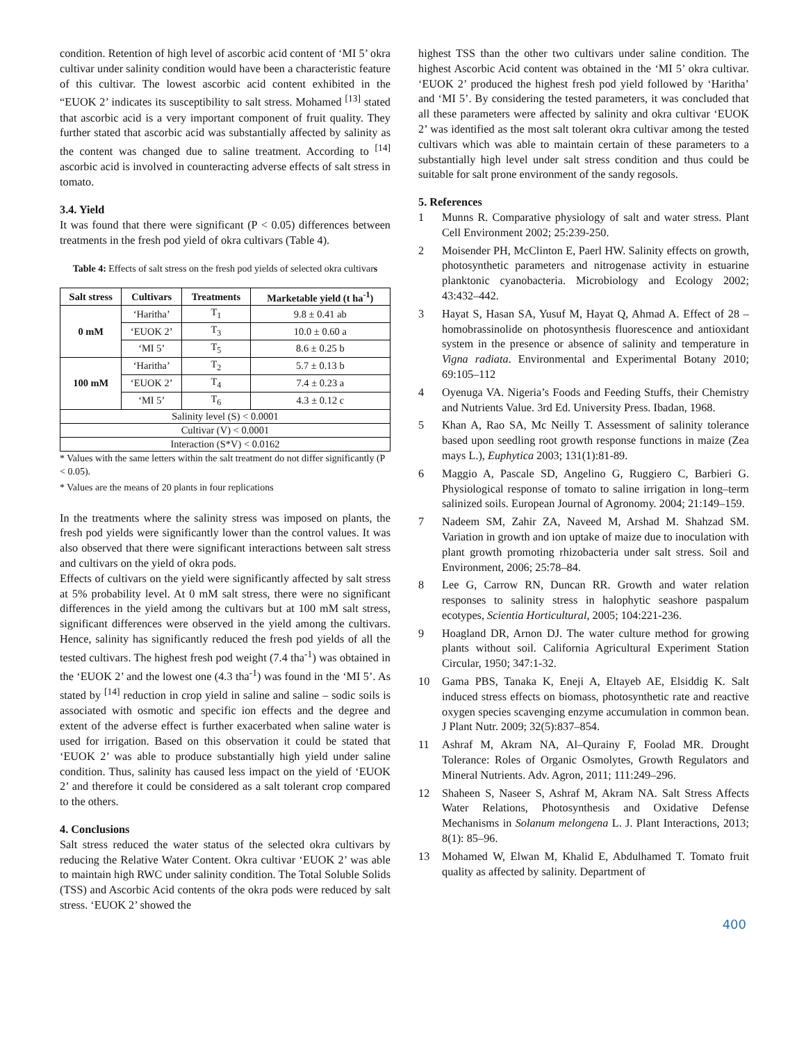condition. Retention of high level of ascorbic acid content of ‘MI 5’ okra cultivar under salinity condition would have been a characteristic feature of this cultivar. The lowest ascorbic acid content exhibited in the “EUOK 2’ indicates its susceptibility to salt stress. Mohamed <sup>[13]</sup> stated that ascorbic acid is a very important component of fruit quality. They further stated that ascorbic acid was substantially affected by salinity as the content was changed due to saline treatment. According to <sup>[14]</sup> ascorbic acid is involved in counteracting adverse effects of salt stress in tomato.
3.4. Yield
It was found that there were significant (P < 0.05) differences between treatments in the fresh pod yield of okra cultivars (Table 4).
Table 4: Effects of salt stress on the fresh pod yields of selected okra cultivars
| Salt stress | Cultivars | Treatments | Marketable yield (t ha<sup>-1</sup>) |
| --- | --- | --- | --- |
| 0 mM | ‘Haritha’ | T<sub>1</sub> | 9.8 ± 0.41 ab |
| | ‘EUOK 2’ | T<sub>3</sub> | 10.0 ± 0.60 a |
| | ‘MI 5’ | T<sub>5</sub> | 8.6 ± 0.25 b |
| 100 mM | ‘Haritha’ | T<sub>2</sub> | 5.7 ± 0.13 b |
| | ‘EUOK 2’ | T<sub>4</sub> | 7.4 ± 0.23 a |
| | ‘MI 5’ | T<sub>6</sub> | 4.3 ± 0.12 c |
| Salinity level (S) < 0.0001 | | | |
| Cultivar (V) < 0.0001 | | | |
| Interaction (S*V) < 0.0162 | | | |
* Values with the same letters within the salt treatment do not differ significantly (P < 0.05).
* Values are the means of 20 plants in four replications
In the treatments where the salinity stress was imposed on plants, the fresh pod yields were significantly lower than the control values. It was also observed that there were significant interactions between salt stress and cultivars on the yield of okra pods.
Effects of cultivars on the yield were significantly affected by salt stress at 5% probability level. At 0 mM salt stress, there were no significant differences in the yield among the cultivars but at 100 mM salt stress, significant differences were observed in the yield among the cultivars. Hence, salinity has significantly reduced the fresh pod yields of all the tested cultivars. The highest fresh pod weight (7.4 tha<sup>-1</sup>) was obtained in the ‘EUOK 2’ and the lowest one (4.3 tha<sup>-1</sup>) was found in the ‘MI 5’. As stated by <sup>[14]</sup> reduction in crop yield in saline and saline – sodic soils is associated with osmotic and specific ion effects and the degree and extent of the adverse effect is further exacerbated when saline water is used for irrigation. Based on this observation it could be stated that ‘EUOK 2’ was able to produce substantially high yield under saline condition. Thus, salinity has caused less impact on the yield of ‘EUOK 2’ and therefore it could be considered as a salt tolerant crop compared to the others.
4. Conclusions
Salt stress reduced the water status of the selected okra cultivars by reducing the Relative Water Content. Okra cultivar ‘EUOK 2’ was able to maintain high RWC under salinity condition. The Total Soluble Solids (TSS) and Ascorbic Acid contents of the okra pods were reduced by salt stress. ‘EUOK 2’ showed the
highest TSS than the other two cultivars under saline condition. The highest Ascorbic Acid content was obtained in the ‘MI 5’ okra cultivar. ‘EUOK 2’ produced the highest fresh pod yield followed by ‘Haritha’ and ‘MI 5’. By considering the tested parameters, it was concluded that all these parameters were affected by salinity and okra cultivar ‘EUOK 2’ was identified as the most salt tolerant okra cultivar among the tested cultivars which was able to maintain certain of these parameters to a substantially high level under salt stress condition and thus could be suitable for salt prone environment of the sandy regosols.
5. References
1 Munns R. Comparative physiology of salt and water stress. Plant Cell Environment 2002; 25:239-250.
2 Moisender PH, McClinton E, Paerl HW. Salinity effects on growth, photosynthetic parameters and nitrogenase activity in estuarine planktonic cyanobacteria. Microbiology and Ecology 2002; 43:432–442.
3 Hayat S, Hasan SA, Yusuf M, Hayat Q, Ahmad A. Effect of 28 – homobrassinolide on photosynthesis fluorescence and antioxidant system in the presence or absence of salinity and temperature in Vigna radiata. Environmental and Experimental Botany 2010; 69:105–112
4 Oyenuga VA. Nigeria’s Foods and Feeding Stuffs, their Chemistry and Nutrients Value. 3rd Ed. University Press. Ibadan, 1968.
5 Khan A, Rao SA, Mc Neilly T. Assessment of salinity tolerance based upon seedling root growth response functions in maize (Zea mays L.), Euphytica 2003; 131(1):81-89.
6 Maggio A, Pascale SD, Angelino G, Ruggiero C, Barbieri G. Physiological response of tomato to saline irrigation in long–term salinized soils. European Journal of Agronomy. 2004; 21:149–159.
7 Nadeem SM, Zahir ZA, Naveed M, Arshad M. Shahzad SM. Variation in growth and ion uptake of maize due to inoculation with plant growth promoting rhizobacteria under salt stress. Soil and Environment, 2006; 25:78–84.
8 Lee G, Carrow RN, Duncan RR. Growth and water relation responses to salinity stress in halophytic seashore paspalum ecotypes, Scientia Horticultural, 2005; 104:221-236.
9 Hoagland DR, Arnon DJ. The water culture method for growing plants without soil. California Agricultural Experiment Station Circular, 1950; 347:1-32.
10 Gama PBS, Tanaka K, Eneji A, Eltayeb AE, Elsiddig K. Salt induced stress effects on biomass, photosynthetic rate and reactive oxygen species scavenging enzyme accumulation in common bean. J Plant Nutr. 2009; 32(5):837–854.
11 Ashraf M, Akram NA, Al–Qurainy F, Foolad MR. Drought Tolerance: Roles of Organic Osmolytes, Growth Regulators and Mineral Nutrients. Adv. Agron, 2011; 111:249–296.
12 Shaheen S, Naseer S, Ashraf M, Akram NA. Salt Stress Affects Water Relations, Photosynthesis and Oxidative Defense Mechanisms in Solanum melongena L. J. Plant Interactions, 2013; 8(1): 85–96.
13 Mohamed W, Elwan M, Khalid E, Abdulhamed T. Tomato fruit quality as affected by salinity. Department of
400